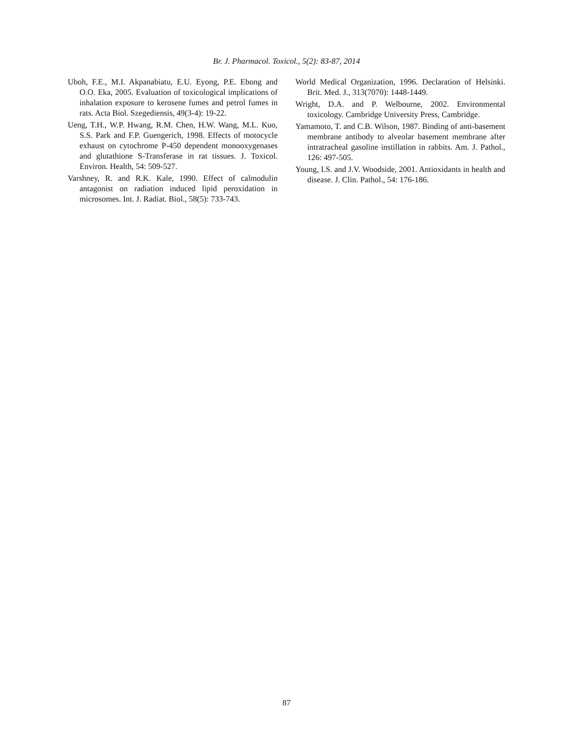Br. J. Pharmacol. Toxicol., 5(2): 83-87, 2014
Uboh, F.E., M.I. Akpanabiatu, E.U. Eyong, P.E. Ebong and O.O. Eka, 2005. Evaluation of toxicological implications of inhalation exposure to kerosene fumes and petrol fumes in rats. Acta Biol. Szegediensis, 49(3-4): 19-22.
Ueng, T.H., W.P. Hwang, R.M. Chen, H.W. Wang, M.L. Kuo, S.S. Park and F.P. Guengerich, 1998. Effects of motocycle exhaust on cytochrome P-450 dependent monooxygenases and glutathione S-Transferase in rat tissues. J. Toxicol. Environ. Health, 54: 509-527.
Varshney, R. and R.K. Kale, 1990. Effect of calmodulin antagonist on radiation induced lipid peroxidation in microsomes. Int. J. Radiat. Biol., 58(5): 733-743.
World Medical Organization, 1996. Declaration of Helsinki. Brit. Med. J., 313(7070): 1448-1449.
Wright, D.A. and P. Welbourne, 2002. Environmental toxicology. Cambridge University Press, Cambridge.
Yamamoto, T. and C.B. Wilson, 1987. Binding of anti-basement membrane antibody to alveolar basement membrane after intratracheal gasoline instillation in rabbits. Am. J. Pathol., 126: 497-505.
Young, I.S. and J.V. Woodside, 2001. Antioxidants in health and disease. J. Clin. Pathol., 54: 176-186.
87